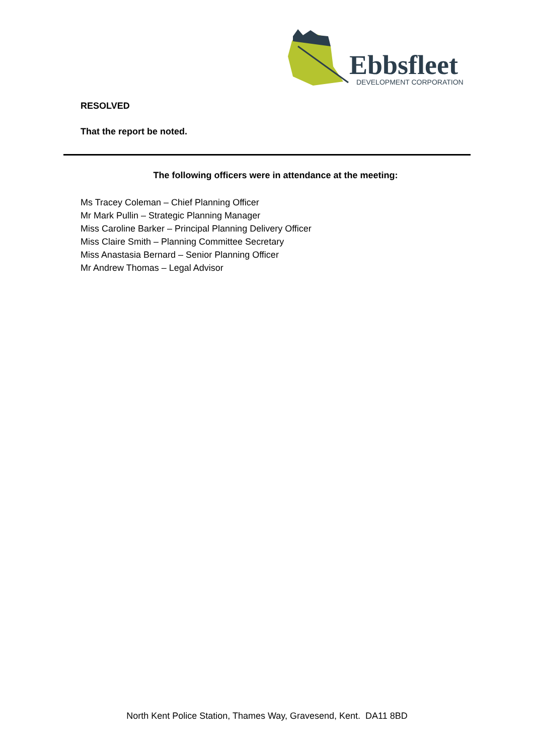Ebbsfleet
DEVELOPMENT CORPORATION
RESOLVED
That the report be noted.
The following officers were in attendance at the meeting:
Ms Tracey Coleman – Chief Planning Officer
Mr Mark Pullin – Strategic Planning Manager
Miss Caroline Barker – Principal Planning Delivery Officer
Miss Claire Smith – Planning Committee Secretary
Miss Anastasia Bernard – Senior Planning Officer
Mr Andrew Thomas – Legal Advisor
North Kent Police Station, Thames Way, Gravesend, Kent. DA11 8BD